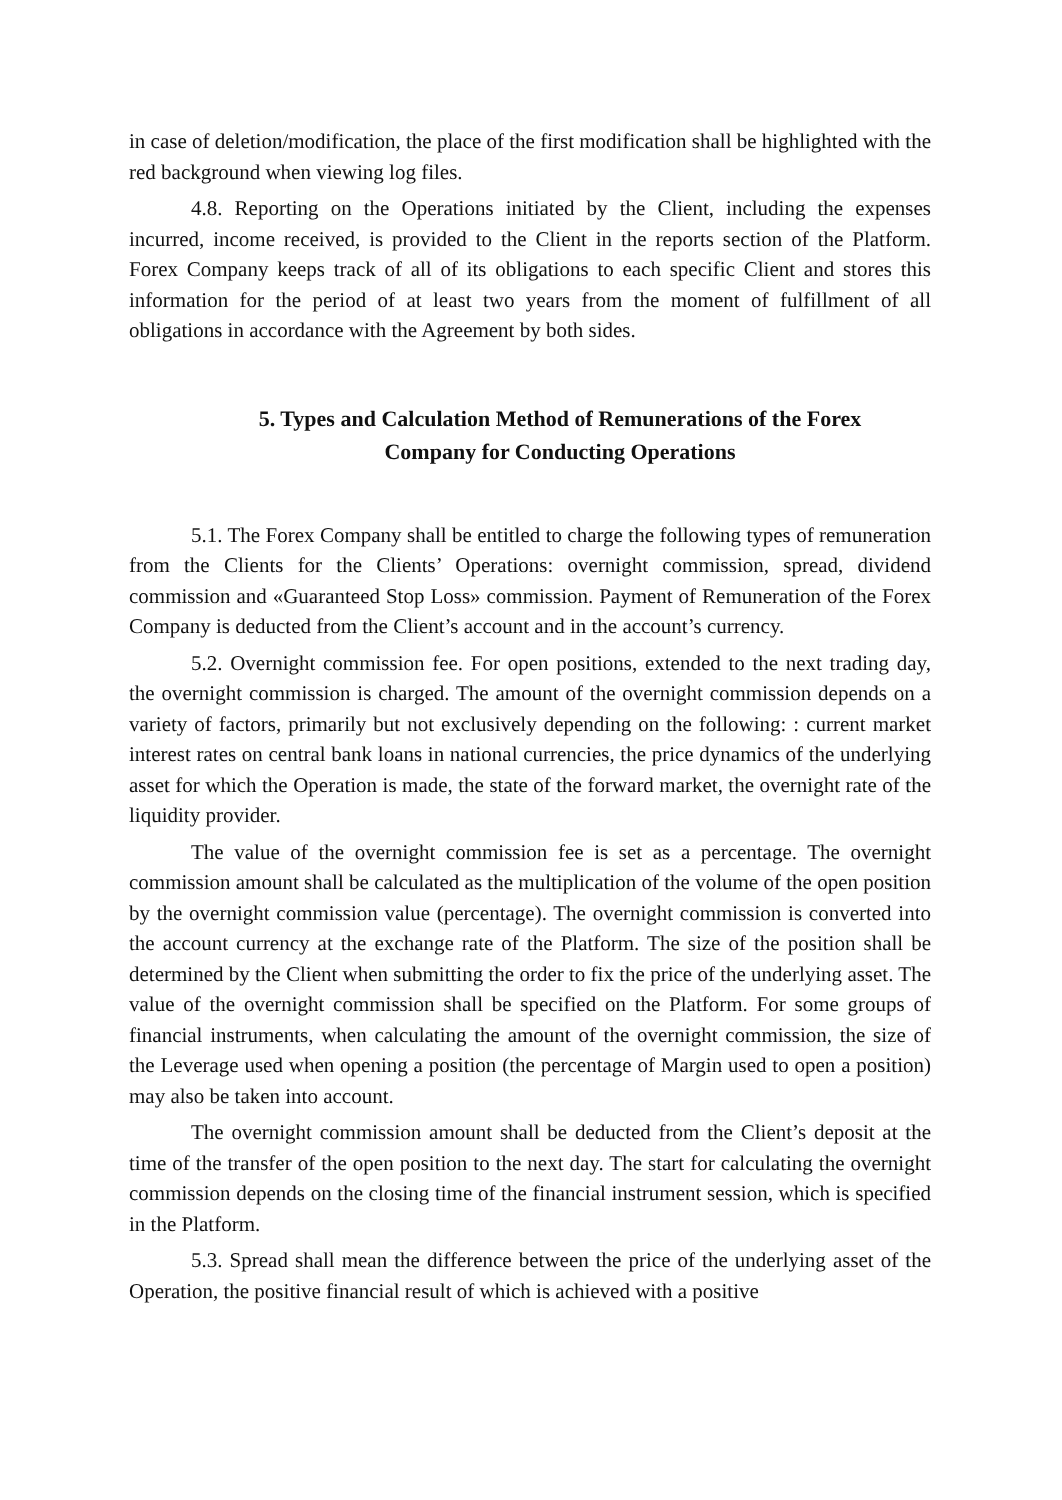in case of deletion/modification, the place of the first modification shall be highlighted with the red background when viewing log files.
4.8. Reporting on the Operations initiated by the Client, including the expenses incurred, income received, is provided to the Client in the reports section of the Platform. Forex Company keeps track of all of its obligations to each specific Client and stores this information for the period of at least two years from the moment of fulfillment of all obligations in accordance with the Agreement by both sides.
5. Types and Calculation Method of Remunerations of the Forex
Company for Conducting Operations
5.1. The Forex Company shall be entitled to charge the following types of remuneration from the Clients for the Clients’ Operations: overnight commission, spread, dividend commission and «Guaranteed Stop Loss» commission. Payment of Remuneration of the Forex Company is deducted from the Client’s account and in the account’s currency.
5.2. Overnight commission fee. For open positions, extended to the next trading day, the overnight commission is charged. The amount of the overnight commission depends on a variety of factors, primarily but not exclusively depending on the following: : current market interest rates on central bank loans in national currencies, the price dynamics of the underlying asset for which the Operation is made, the state of the forward market, the overnight rate of the liquidity provider.
The value of the overnight commission fee is set as a percentage. The overnight commission amount shall be calculated as the multiplication of the volume of the open position by the overnight commission value (percentage). The overnight commission is converted into the account currency at the exchange rate of the Platform. The size of the position shall be determined by the Client when submitting the order to fix the price of the underlying asset. The value of the overnight commission shall be specified on the Platform. For some groups of financial instruments, when calculating the amount of the overnight commission, the size of the Leverage used when opening a position (the percentage of Margin used to open a position) may also be taken into account.
The overnight commission amount shall be deducted from the Client’s deposit at the time of the transfer of the open position to the next day. The start for calculating the overnight commission depends on the closing time of the financial instrument session, which is specified in the Platform.
5.3. Spread shall mean the difference between the price of the underlying asset of the Operation, the positive financial result of which is achieved with a positive